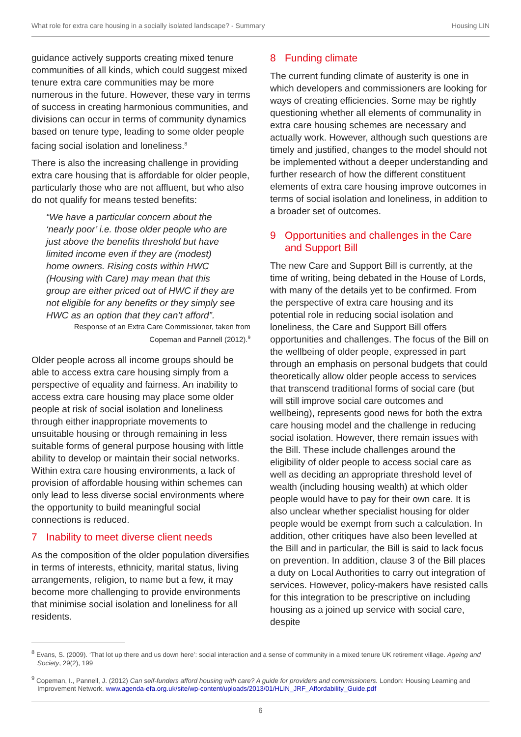What role for extra care housing in a socially isolated landscape? - Summary Housing LIN
guidance actively supports creating mixed tenure communities of all kinds, which could suggest mixed tenure extra care communities may be more numerous in the future. However, these vary in terms of success in creating harmonious communities, and divisions can occur in terms of community dynamics based on tenure type, leading to some older people facing social isolation and loneliness.<sup>8</sup>
There is also the increasing challenge in providing extra care housing that is affordable for older people, particularly those who are not affluent, but who also do not qualify for means tested benefits:
“We have a particular concern about the ‘nearly poor’ i.e. those older people who are just above the benefits threshold but have limited income even if they are (modest) home owners. Rising costs within HWC (Housing with Care) may mean that this group are either priced out of HWC if they are not eligible for any benefits or they simply see HWC as an option that they can’t afford”.
Response of an Extra Care Commissioner, taken from
Copeman and Pannell (2012).<sup>9</sup>
Older people across all income groups should be able to access extra care housing simply from a perspective of equality and fairness. An inability to access extra care housing may place some older people at risk of social isolation and loneliness through either inappropriate movements to unsuitable housing or through remaining in less suitable forms of general purpose housing with little ability to develop or maintain their social networks. Within extra care housing environments, a lack of provision of affordable housing within schemes can only lead to less diverse social environments where the opportunity to build meaningful social connections is reduced.
7 Inability to meet diverse client needs
As the composition of the older population diversifies in terms of interests, ethnicity, marital status, living arrangements, religion, to name but a few, it may become more challenging to provide environments that minimise social isolation and loneliness for all residents.
8 Funding climate
The current funding climate of austerity is one in which developers and commissioners are looking for ways of creating efficiencies. Some may be rightly questioning whether all elements of communality in extra care housing schemes are necessary and actually work. However, although such questions are timely and justified, changes to the model should not be implemented without a deeper understanding and further research of how the different constituent elements of extra care housing improve outcomes in terms of social isolation and loneliness, in addition to a broader set of outcomes.
9 Opportunities and challenges in the Care and Support Bill
The new Care and Support Bill is currently, at the time of writing, being debated in the House of Lords, with many of the details yet to be confirmed. From the perspective of extra care housing and its potential role in reducing social isolation and loneliness, the Care and Support Bill offers opportunities and challenges. The focus of the Bill on the wellbeing of older people, expressed in part through an emphasis on personal budgets that could theoretically allow older people access to services that transcend traditional forms of social care (but will still improve social care outcomes and wellbeing), represents good news for both the extra care housing model and the challenge in reducing social isolation. However, there remain issues with the Bill. These include challenges around the eligibility of older people to access social care as well as deciding an appropriate threshold level of wealth (including housing wealth) at which older people would have to pay for their own care. It is also unclear whether specialist housing for older people would be exempt from such a calculation. In addition, other critiques have also been levelled at the Bill and in particular, the Bill is said to lack focus on prevention. In addition, clause 3 of the Bill places a duty on Local Authorities to carry out integration of services. However, policy-makers have resisted calls for this integration to be prescriptive on including housing as a joined up service with social care, despite
<sup>8</sup> Evans, S. (2009). ‘That lot up there and us down here’: social interaction and a sense of community in a mixed tenure UK retirement village. Ageing and Society, 29(2), 199
<sup>9</sup> Copeman, I., Pannell, J. (2012) Can self-funders afford housing with care? A guide for providers and commissioners. London: Housing Learning and Improvement Network. www.agenda-efa.org.uk/site/wp-content/uploads/2013/01/HLIN_JRF_Affordability_Guide.pdf
6